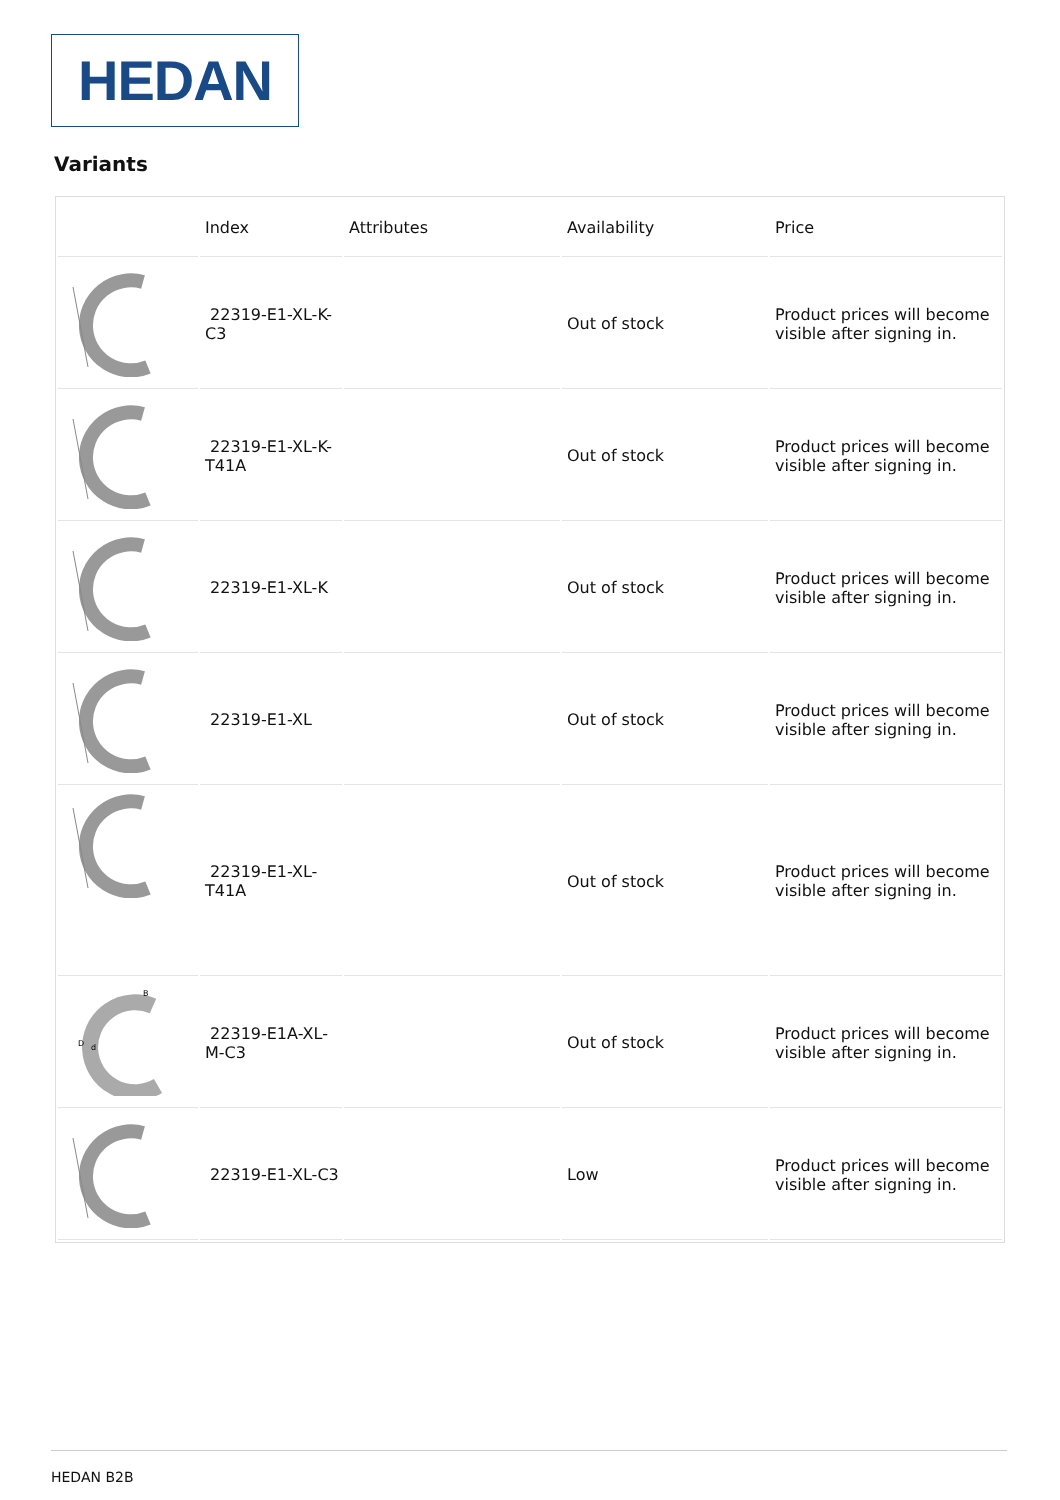HEDAN
Variants
| | Index | Attributes | Availability | Price |
| --- | --- | --- | --- | --- |
| | 22319-E1-XL-K-C3 | | Out of stock | Product prices will become visible after signing in. |
| | 22319-E1-XL-K-T41A | | Out of stock | Product prices will become visible after signing in. |
| | 22319-E1-XL-K | | Out of stock | Product prices will become visible after signing in. |
| | 22319-E1-XL | | Out of stock | Product prices will become visible after signing in. |
| | 22319-E1-XL-T41A | | Out of stock | Product prices will become visible after signing in. |
| D d B | 22319-E1A-XL-M-C3 | | Out of stock | Product prices will become visible after signing in. |
| | 22319-E1-XL-C3 | | Low | Product prices will become visible after signing in. |
HEDAN B2B